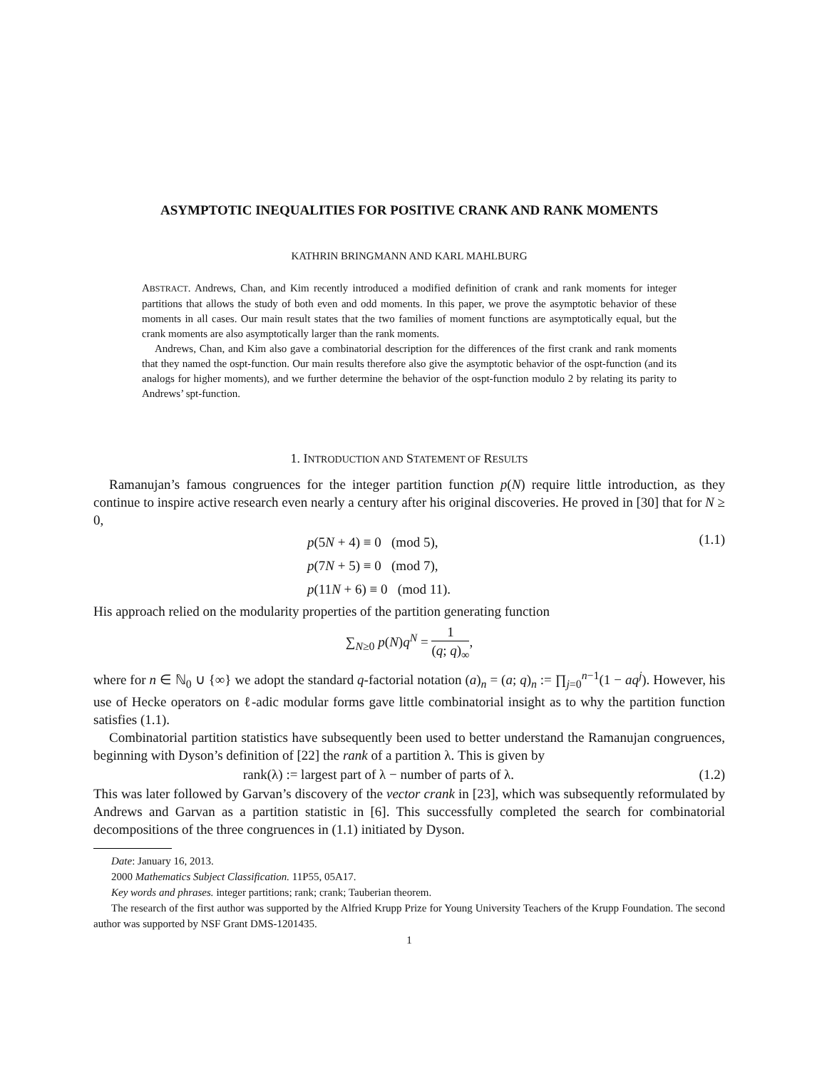ASYMPTOTIC INEQUALITIES FOR POSITIVE CRANK AND RANK MOMENTS
KATHRIN BRINGMANN AND KARL MAHLBURG
ABSTRACT. Andrews, Chan, and Kim recently introduced a modified definition of crank and rank moments for integer partitions that allows the study of both even and odd moments. In this paper, we prove the asymptotic behavior of these moments in all cases. Our main result states that the two families of moment functions are asymptotically equal, but the crank moments are also asymptotically larger than the rank moments.
Andrews, Chan, and Kim also gave a combinatorial description for the differences of the first crank and rank moments that they named the ospt-function. Our main results therefore also give the asymptotic behavior of the ospt-function (and its analogs for higher moments), and we further determine the behavior of the ospt-function modulo 2 by relating its parity to Andrews’ spt-function.
1. INTRODUCTION AND STATEMENT OF RESULTS
Ramanujan’s famous congruences for the integer partition function p(N) require little introduction, as they continue to inspire active research even nearly a century after his original discoveries. He proved in [30] that for N ≥ 0,
p(5N + 4) ≡ 0 (mod 5),
p(7N + 5) ≡ 0 (mod 7),
p(11N + 6) ≡ 0 (mod 11).
(1.1)
His approach relied on the modularity properties of the partition generating function
∑<sub>N≥0</sub> p(N)q<sup>N</sup> = 1 (q; q)<sub>∞</sub>,
where for n ∈ ℕ<sub>0</sub> ∪ {∞} we adopt the standard q-factorial notation (a)<sub>n</sub> = (a; q)<sub>n</sub> := ∏<sub>j=0</sub><sup>n−1</sup>(1 − aq<sup>j</sup>). However, his use of Hecke operators on ℓ-adic modular forms gave little combinatorial insight as to why the partition function satisfies (1.1).
Combinatorial partition statistics have subsequently been used to better understand the Ramanujan congruences, beginning with Dyson’s definition of [22] the rank of a partition λ. This is given by
rank(λ) := largest part of λ − number of parts of λ.
(1.2)
This was later followed by Garvan’s discovery of the vector crank in [23], which was subsequently reformulated by Andrews and Garvan as a partition statistic in [6]. This successfully completed the search for combinatorial decompositions of the three congruences in (1.1) initiated by Dyson.
Date: January 16, 2013.
2000 Mathematics Subject Classification. 11P55, 05A17.
Key words and phrases. integer partitions; rank; crank; Tauberian theorem.
The research of the first author was supported by the Alfried Krupp Prize for Young University Teachers of the Krupp Foundation. The second author was supported by NSF Grant DMS-1201435.
1